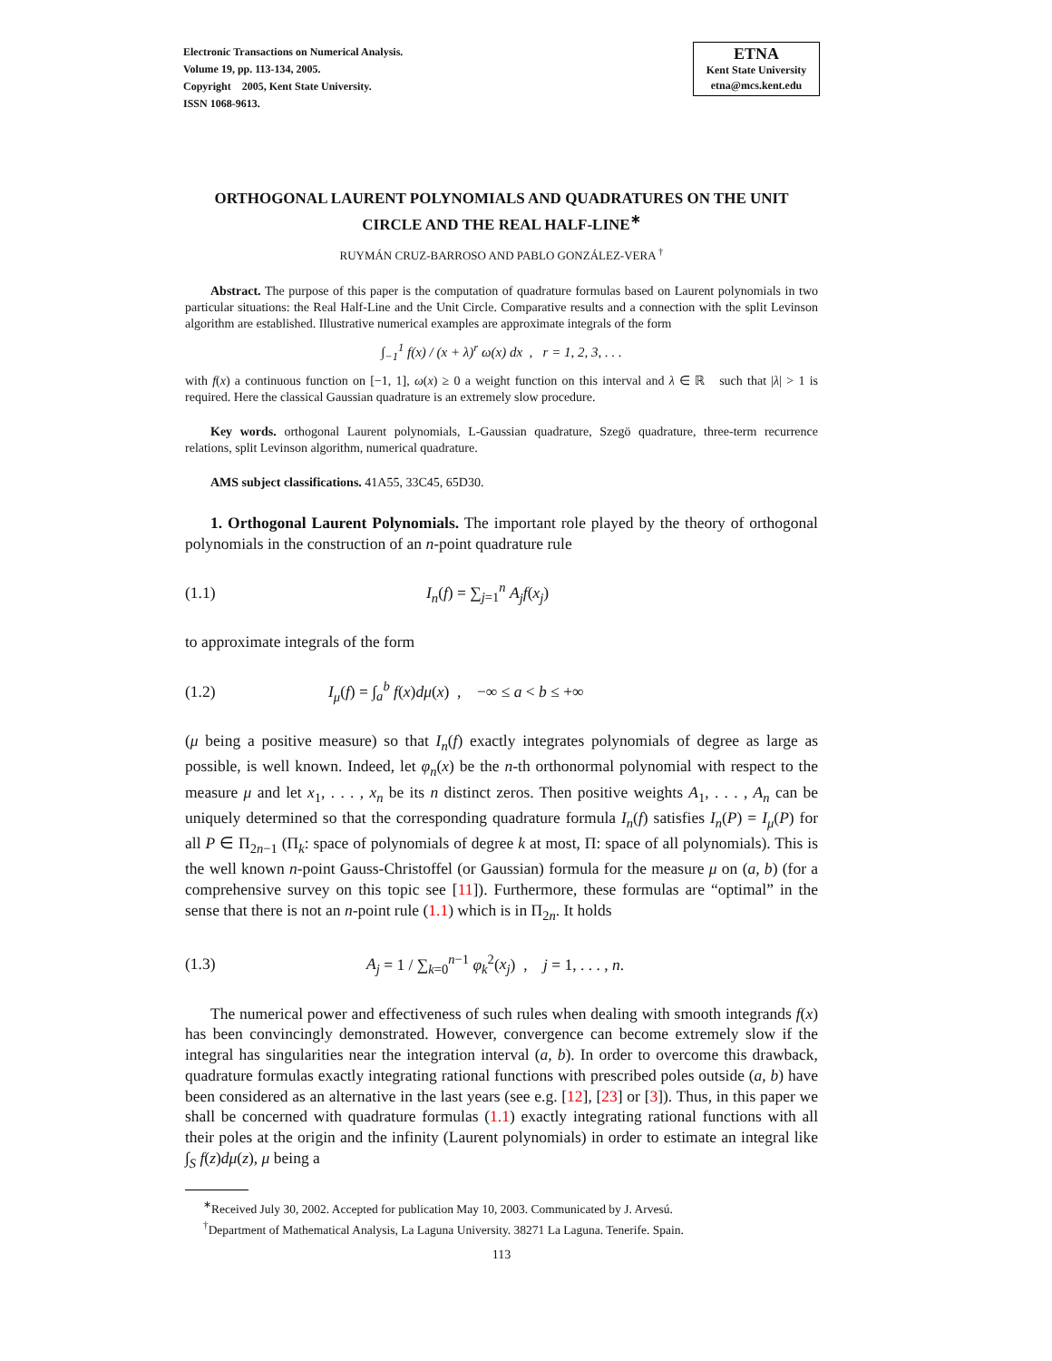Electronic Transactions on Numerical Analysis.
Volume 19, pp. 113-134, 2005.
Copyright 2005, Kent State University.
ISSN 1068-9613.
ETNA
Kent State University
etna@mcs.kent.edu
ORTHOGONAL LAURENT POLYNOMIALS AND QUADRATURES ON THE UNIT CIRCLE AND THE REAL HALF-LINE<sup>∗</sup>
RUYMÁN CRUZ-BARROSO AND PABLO GONZÁLEZ-VERA <sup>†</sup>
Abstract. The purpose of this paper is the computation of quadrature formulas based on Laurent polynomials in two particular situations: the Real Half-Line and the Unit Circle. Comparative results and a connection with the split Levinson algorithm are established. Illustrative numerical examples are approximate integrals of the form
∫<sub>−1</sub><sup>1</sup> f(x) / (x + λ)<sup>r</sup> ω(x) dx , r = 1, 2, 3, . . .
with f(x) a continuous function on [−1, 1], ω(x) ≥ 0 a weight function on this interval and λ ∈ ℝ such that |λ| > 1 is required. Here the classical Gaussian quadrature is an extremely slow procedure.
Key words. orthogonal Laurent polynomials, L-Gaussian quadrature, Szegö quadrature, three-term recurrence relations, split Levinson algorithm, numerical quadrature.
AMS subject classifications. 41A55, 33C45, 65D30.
1. Orthogonal Laurent Polynomials. The important role played by the theory of orthogonal polynomials in the construction of an n-point quadrature rule
(1.1) I<sub>n</sub>(f) = ∑<sub>j=1</sub><sup>n</sup> A<sub>j</sub>f(x<sub>j</sub>)
to approximate integrals of the form
(1.2) I<sub>μ</sub>(f) = ∫<sub>a</sub><sup>b</sup> f(x)dμ(x) , −∞ ≤ a < b ≤ +∞
(μ being a positive measure) so that I<sub>n</sub>(f) exactly integrates polynomials of degree as large as possible, is well known. Indeed, let φ<sub>n</sub>(x) be the n-th orthonormal polynomial with respect to the measure μ and let x<sub>1</sub>, . . . , x<sub>n</sub> be its n distinct zeros. Then positive weights A<sub>1</sub>, . . . , A<sub>n</sub> can be uniquely determined so that the corresponding quadrature formula I<sub>n</sub>(f) satisfies I<sub>n</sub>(P) = I<sub>μ</sub>(P) for all P ∈ Π<sub>2n−1</sub> (Π<sub>k</sub>: space of polynomials of degree k at most, Π: space of all polynomials). This is the well known n-point Gauss-Christoffel (or Gaussian) formula for the measure μ on (a, b) (for a comprehensive survey on this topic see [11]). Furthermore, these formulas are “optimal” in the sense that there is not an n-point rule (1.1) which is in Π<sub>2n</sub>. It holds
(1.3) A<sub>j</sub> = 1 / ∑<sub>k=0</sub><sup>n−1</sup> φ<sub>k</sub><sup>2</sup>(x<sub>j</sub>) , j = 1, . . . , n.
The numerical power and effectiveness of such rules when dealing with smooth integrands f(x) has been convincingly demonstrated. However, convergence can become extremely slow if the integral has singularities near the integration interval (a, b). In order to overcome this drawback, quadrature formulas exactly integrating rational functions with prescribed poles outside (a, b) have been considered as an alternative in the last years (see e.g. [12], [23] or [3]). Thus, in this paper we shall be concerned with quadrature formulas (1.1) exactly integrating rational functions with all their poles at the origin and the infinity (Laurent polynomials) in order to estimate an integral like ∫<sub>S</sub> f(z)dμ(z), μ being a
<sup>∗</sup>Received July 30, 2002. Accepted for publication May 10, 2003. Communicated by J. Arvesú.
<sup>†</sup> Department of Mathematical Analysis, La Laguna University. 38271 La Laguna. Tenerife. Spain.
113